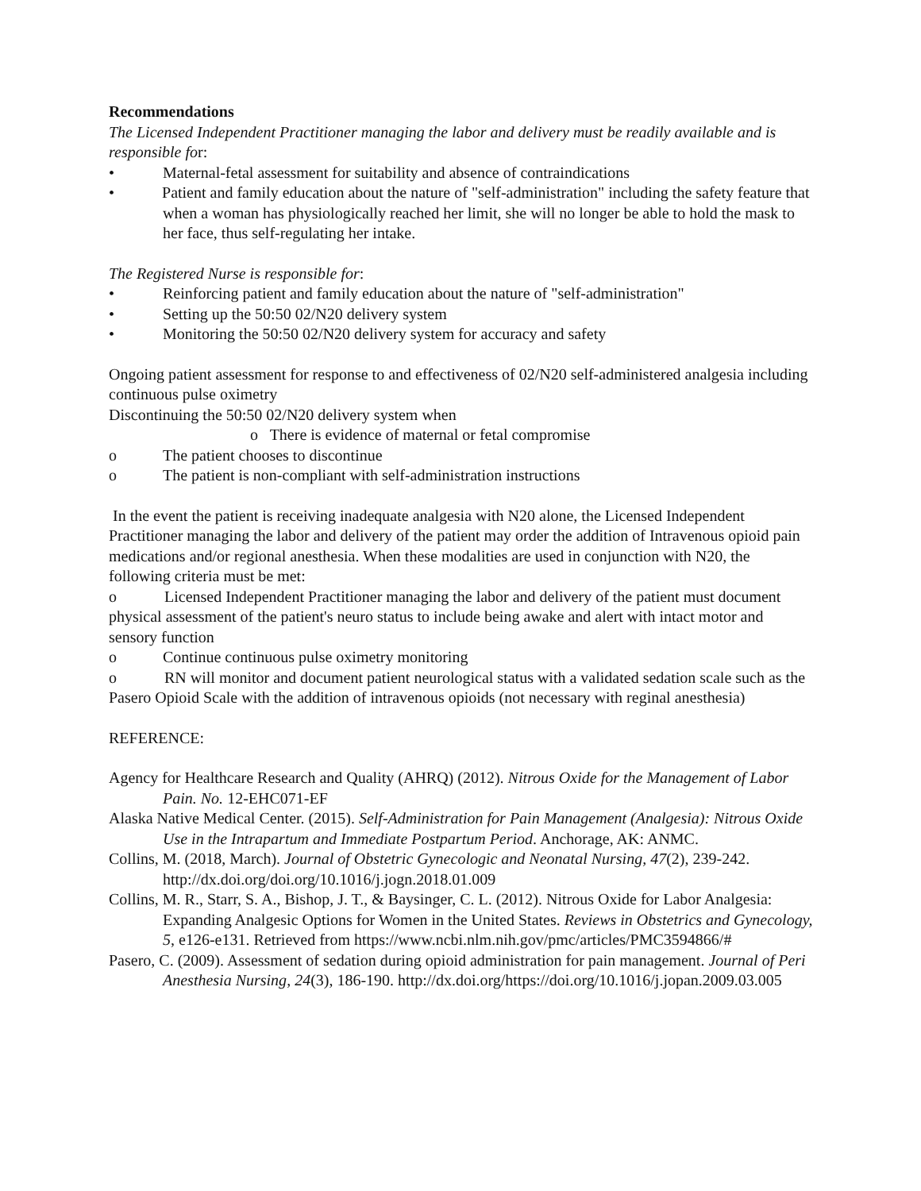Recommendations
The Licensed Independent Practitioner managing the labor and delivery must be readily available and is responsible for:
• Maternal-fetal assessment for suitability and absence of contraindications
• Patient and family education about the nature of "self-administration" including the safety feature that when a woman has physiologically reached her limit, she will no longer be able to hold the mask to her face, thus self-regulating her intake.
The Registered Nurse is responsible for:
• Reinforcing patient and family education about the nature of "self-administration"
• Setting up the 50:50 02/N20 delivery system
• Monitoring the 50:50 02/N20 delivery system for accuracy and safety
Ongoing patient assessment for response to and effectiveness of 02/N20 self-administered analgesia including continuous pulse oximetry
Discontinuing the 50:50 02/N20 delivery system when
o There is evidence of maternal or fetal compromise
o The patient chooses to discontinue
o The patient is non-compliant with self-administration instructions
In the event the patient is receiving inadequate analgesia with N20 alone, the Licensed Independent Practitioner managing the labor and delivery of the patient may order the addition of Intravenous opioid pain medications and/or regional anesthesia. When these modalities are used in conjunction with N20, the following criteria must be met:
o Licensed Independent Practitioner managing the labor and delivery of the patient must document physical assessment of the patient's neuro status to include being awake and alert with intact motor and sensory function
o Continue continuous pulse oximetry monitoring
o RN will monitor and document patient neurological status with a validated sedation scale such as the Pasero Opioid Scale with the addition of intravenous opioids (not necessary with reginal anesthesia)
REFERENCE:
Agency for Healthcare Research and Quality (AHRQ) (2012). Nitrous Oxide for the Management of Labor Pain. No. 12-EHC071-EF
Alaska Native Medical Center. (2015). Self-Administration for Pain Management (Analgesia): Nitrous Oxide Use in the Intrapartum and Immediate Postpartum Period. Anchorage, AK: ANMC.
Collins, M. (2018, March). Journal of Obstetric Gynecologic and Neonatal Nursing, 47(2), 239-242. http://dx.doi.org/doi.org/10.1016/j.jogn.2018.01.009
Collins, M. R., Starr, S. A., Bishop, J. T., & Baysinger, C. L. (2012). Nitrous Oxide for Labor Analgesia: Expanding Analgesic Options for Women in the United States. Reviews in Obstetrics and Gynecology, 5, e126-e131. Retrieved from https://www.ncbi.nlm.nih.gov/pmc/articles/PMC3594866/#
Pasero, C. (2009). Assessment of sedation during opioid administration for pain management. Journal of Peri Anesthesia Nursing, 24(3), 186-190. http://dx.doi.org/https://doi.org/10.1016/j.jopan.2009.03.005